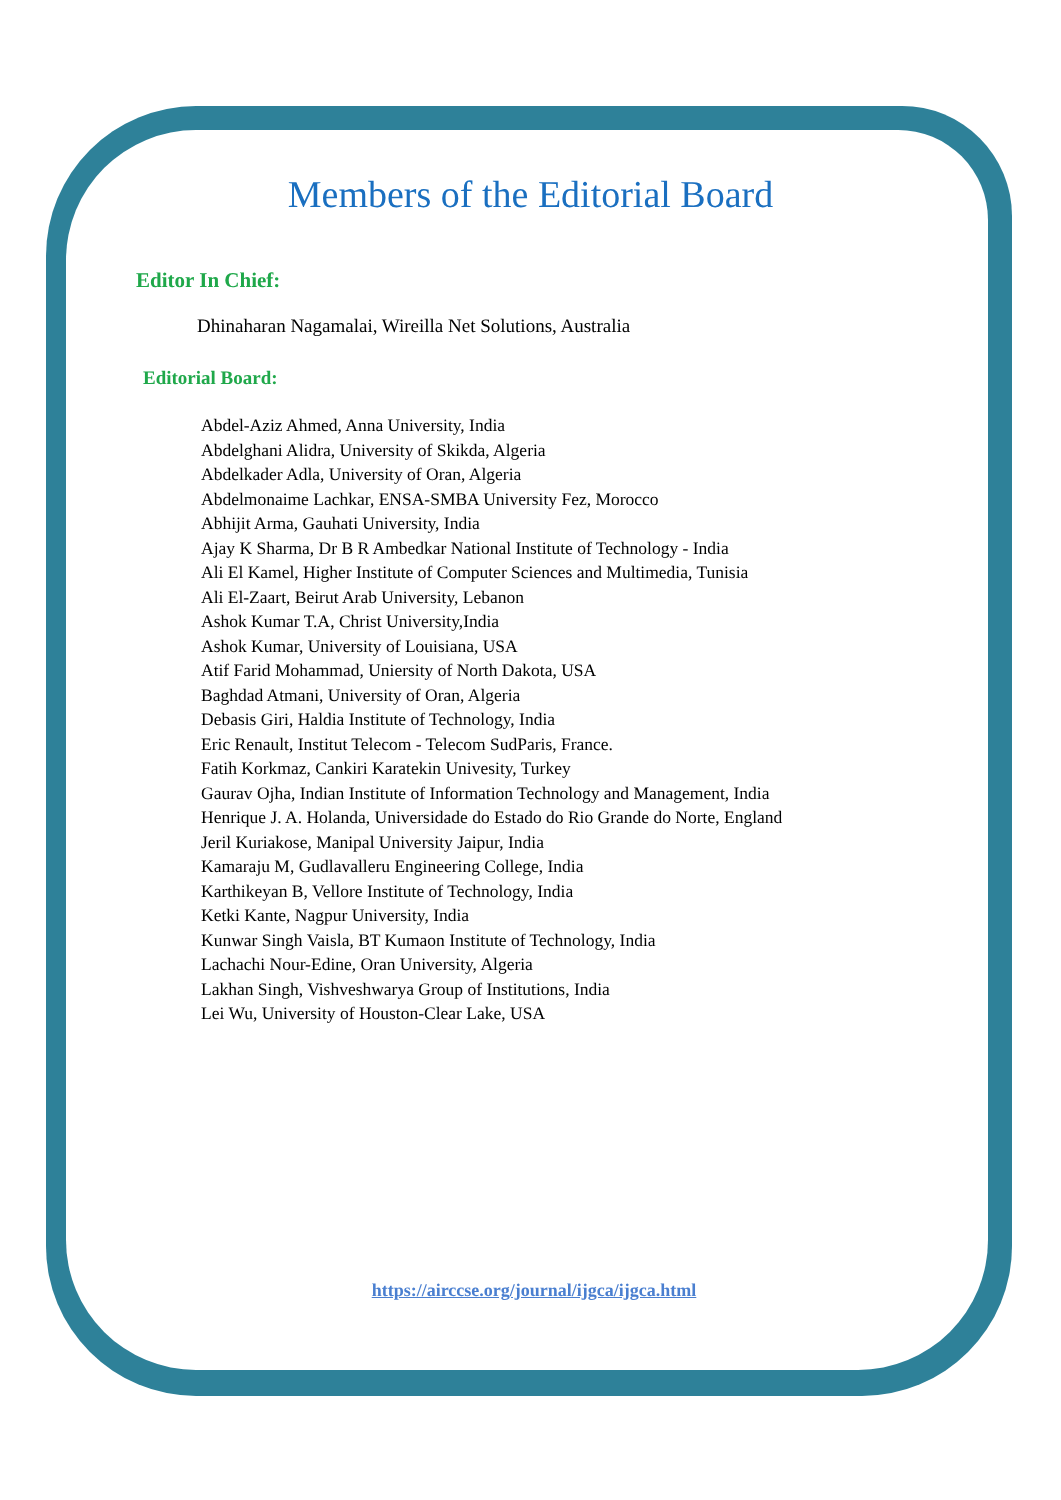Members of the Editorial Board
Editor In Chief:
Dhinaharan Nagamalai, Wireilla Net Solutions, Australia
Editorial Board:
Abdel-Aziz Ahmed, Anna University, India
Abdelghani Alidra, University of Skikda, Algeria
Abdelkader Adla, University of Oran, Algeria
Abdelmonaime Lachkar, ENSA-SMBA University Fez, Morocco
Abhijit Arma, Gauhati University, India
Ajay K Sharma, Dr B R Ambedkar National Institute of Technology - India
Ali El Kamel, Higher Institute of Computer Sciences and Multimedia, Tunisia
Ali El-Zaart, Beirut Arab University, Lebanon
Ashok Kumar T.A, Christ University,India
Ashok Kumar, University of Louisiana, USA
Atif Farid Mohammad, Uniersity of North Dakota, USA
Baghdad Atmani, University of Oran, Algeria
Debasis Giri, Haldia Institute of Technology, India
Eric Renault, Institut Telecom - Telecom SudParis, France.
Fatih Korkmaz, Cankiri Karatekin Univesity, Turkey
Gaurav Ojha, Indian Institute of Information Technology and Management, India
Henrique J. A. Holanda, Universidade do Estado do Rio Grande do Norte, England
Jeril Kuriakose, Manipal University Jaipur, India
Kamaraju M, Gudlavalleru Engineering College, India
Karthikeyan B, Vellore Institute of Technology, India
Ketki Kante, Nagpur University, India
Kunwar Singh Vaisla, BT Kumaon Institute of Technology, India
Lachachi Nour-Edine, Oran University, Algeria
Lakhan Singh, Vishveshwarya Group of Institutions, India
Lei Wu, University of Houston-Clear Lake, USA
https://airccse.org/journal/ijgca/ijgca.html